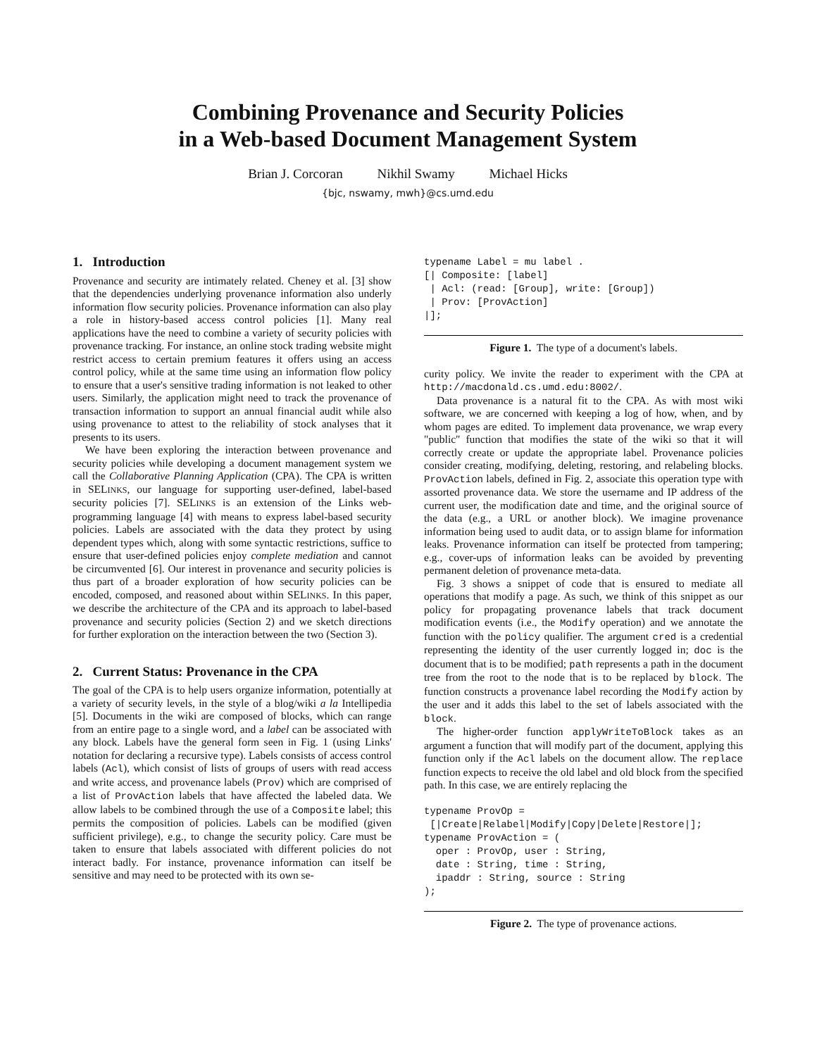Combining Provenance and Security Policies
in a Web-based Document Management System
Brian J. Corcoran Nikhil Swamy Michael Hicks
{bjc, nswamy, mwh}@cs.umd.edu
1. Introduction
Provenance and security are intimately related. Cheney et al. [3] show that the dependencies underlying provenance information also underly information flow security policies. Provenance information can also play a role in history-based access control policies [1]. Many real applications have the need to combine a variety of security policies with provenance tracking. For instance, an online stock trading website might restrict access to certain premium features it offers using an access control policy, while at the same time using an information flow policy to ensure that a user's sensitive trading information is not leaked to other users. Similarly, the application might need to track the provenance of transaction information to support an annual financial audit while also using provenance to attest to the reliability of stock analyses that it presents to its users.
We have been exploring the interaction between provenance and security policies while developing a document management system we call the Collaborative Planning Application (CPA). The CPA is written in SELINKS, our language for supporting user-defined, label-based security policies [7]. SELINKS is an extension of the Links web-programming language [4] with means to express label-based security policies. Labels are associated with the data they protect by using dependent types which, along with some syntactic restrictions, suffice to ensure that user-defined policies enjoy complete mediation and cannot be circumvented [6]. Our interest in provenance and security policies is thus part of a broader exploration of how security policies can be encoded, composed, and reasoned about within SELINKS. In this paper, we describe the architecture of the CPA and its approach to label-based provenance and security policies (Section 2) and we sketch directions for further exploration on the interaction between the two (Section 3).
2. Current Status: Provenance in the CPA
The goal of the CPA is to help users organize information, potentially at a variety of security levels, in the style of a blog/wiki a la Intellipedia [5]. Documents in the wiki are composed of blocks, which can range from an entire page to a single word, and a label can be associated with any block. Labels have the general form seen in Fig. 1 (using Links' notation for declaring a recursive type). Labels consists of access control labels (Acl), which consist of lists of groups of users with read access and write access, and provenance labels (Prov) which are comprised of a list of ProvAction labels that have affected the labeled data. We allow labels to be combined through the use of a Composite label; this permits the composition of policies. Labels can be modified (given sufficient privilege), e.g., to change the security policy. Care must be taken to ensure that labels associated with different policies do not interact badly. For instance, provenance information can itself be sensitive and may need to be protected with its own se-
typename Label = mu label .
[| Composite: [label]
 | Acl: (read: [Group], write: [Group])
 | Prov: [ProvAction]
|];
Figure 1. The type of a document's labels.
curity policy. We invite the reader to experiment with the CPA at http://macdonald.cs.umd.edu:8002/.
Data provenance is a natural fit to the CPA. As with most wiki software, we are concerned with keeping a log of how, when, and by whom pages are edited. To implement data provenance, we wrap every "public" function that modifies the state of the wiki so that it will correctly create or update the appropriate label. Provenance policies consider creating, modifying, deleting, restoring, and relabeling blocks. ProvAction labels, defined in Fig. 2, associate this operation type with assorted provenance data. We store the username and IP address of the current user, the modification date and time, and the original source of the data (e.g., a URL or another block). We imagine provenance information being used to audit data, or to assign blame for information leaks. Provenance information can itself be protected from tampering; e.g., cover-ups of information leaks can be avoided by preventing permanent deletion of provenance meta-data.
Fig. 3 shows a snippet of code that is ensured to mediate all operations that modify a page. As such, we think of this snippet as our policy for propagating provenance labels that track document modification events (i.e., the Modify operation) and we annotate the function with the policy qualifier. The argument cred is a credential representing the identity of the user currently logged in; doc is the document that is to be modified; path represents a path in the document tree from the root to the node that is to be replaced by block. The function constructs a provenance label recording the Modify action by the user and it adds this label to the set of labels associated with the block.
The higher-order function applyWriteToBlock takes as an argument a function that will modify part of the document, applying this function only if the Acl labels on the document allow. The replace function expects to receive the old label and old block from the specified path. In this case, we are entirely replacing the
typename ProvOp =
 [|Create|Relabel|Modify|Copy|Delete|Restore|];
typename ProvAction = (
  oper : ProvOp, user : String,
  date : String, time : String,
  ipaddr : String, source : String
);
Figure 2. The type of provenance actions.